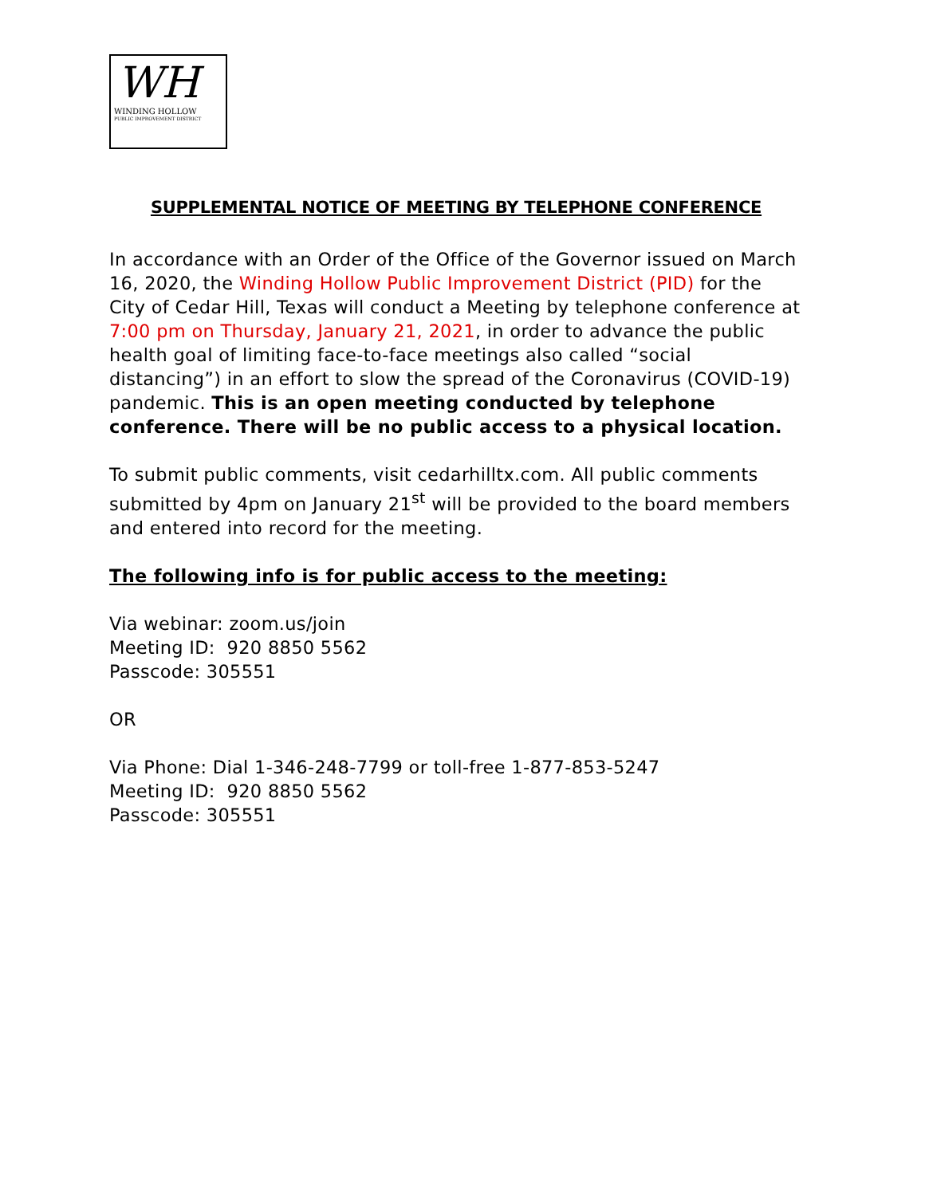WH
WINDING HOLLOW
PUBLIC IMPROVEMENT DISTRICT
SUPPLEMENTAL NOTICE OF MEETING BY TELEPHONE CONFERENCE
In accordance with an Order of the Office of the Governor issued on March 16, 2020, the Winding Hollow Public Improvement District (PID) for the City of Cedar Hill, Texas will conduct a Meeting by telephone conference at 7:00 pm on Thursday, January 21, 2021, in order to advance the public health goal of limiting face-to-face meetings also called “social distancing”) in an effort to slow the spread of the Coronavirus (COVID-19) pandemic. This is an open meeting conducted by telephone conference. There will be no public access to a physical location.
To submit public comments, visit cedarhilltx.com. All public comments submitted by 4pm on January 21<sup>st</sup> will be provided to the board members and entered into record for the meeting.
The following info is for public access to the meeting:
Via webinar: zoom.us/join
Meeting ID: 920 8850 5562
Passcode: 305551
OR
Via Phone: Dial 1-346-248-7799 or toll-free 1-877-853-5247
Meeting ID: 920 8850 5562
Passcode: 305551